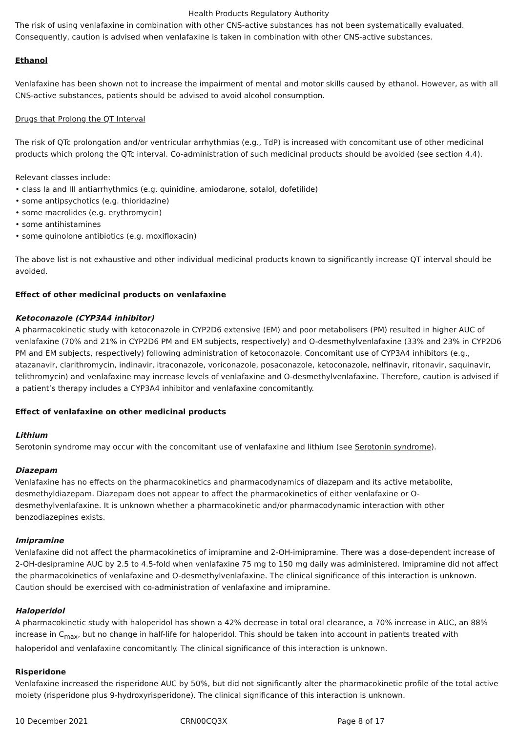Health Products Regulatory Authority
The risk of using venlafaxine in combination with other CNS-active substances has not been systematically evaluated. Consequently, caution is advised when venlafaxine is taken in combination with other CNS-active substances.
Ethanol
Venlafaxine has been shown not to increase the impairment of mental and motor skills caused by ethanol. However, as with all CNS-active substances, patients should be advised to avoid alcohol consumption.
Drugs that Prolong the QT Interval
The risk of QTc prolongation and/or ventricular arrhythmias (e.g., TdP) is increased with concomitant use of other medicinal products which prolong the QTc interval. Co-administration of such medicinal products should be avoided (see section 4.4).
Relevant classes include:
• class Ia and III antiarrhythmics (e.g. quinidine, amiodarone, sotalol, dofetilide)
• some antipsychotics (e.g. thioridazine)
• some macrolides (e.g. erythromycin)
• some antihistamines
• some quinolone antibiotics (e.g. moxifloxacin)
The above list is not exhaustive and other individual medicinal products known to significantly increase QT interval should be avoided.
Effect of other medicinal products on venlafaxine
Ketoconazole (CYP3A4 inhibitor)
A pharmacokinetic study with ketoconazole in CYP2D6 extensive (EM) and poor metabolisers (PM) resulted in higher AUC of venlafaxine (70% and 21% in CYP2D6 PM and EM subjects, respectively) and O-desmethylvenlafaxine (33% and 23% in CYP2D6 PM and EM subjects, respectively) following administration of ketoconazole. Concomitant use of CYP3A4 inhibitors (e.g., atazanavir, clarithromycin, indinavir, itraconazole, voriconazole, posaconazole, ketoconazole, nelfinavir, ritonavir, saquinavir, telithromycin) and venlafaxine may increase levels of venlafaxine and O-desmethylvenlafaxine. Therefore, caution is advised if a patient’s therapy includes a CYP3A4 inhibitor and venlafaxine concomitantly.
Effect of venlafaxine on other medicinal products
Lithium
Serotonin syndrome may occur with the concomitant use of venlafaxine and lithium (see Serotonin syndrome).
Diazepam
Venlafaxine has no effects on the pharmacokinetics and pharmacodynamics of diazepam and its active metabolite, desmethyldiazepam. Diazepam does not appear to affect the pharmacokinetics of either venlafaxine or O-desmethylvenlafaxine. It is unknown whether a pharmacokinetic and/or pharmacodynamic interaction with other benzodiazepines exists.
Imipramine
Venlafaxine did not affect the pharmacokinetics of imipramine and 2-OH-imipramine. There was a dose-dependent increase of 2-OH-desipramine AUC by 2.5 to 4.5-fold when venlafaxine 75 mg to 150 mg daily was administered. Imipramine did not affect the pharmacokinetics of venlafaxine and O-desmethylvenlafaxine. The clinical significance of this interaction is unknown. Caution should be exercised with co-administration of venlafaxine and imipramine.
Haloperidol
A pharmacokinetic study with haloperidol has shown a 42% decrease in total oral clearance, a 70% increase in AUC, an 88% increase in C<sub>max</sub>, but no change in half-life for haloperidol. This should be taken into account in patients treated with haloperidol and venlafaxine concomitantly. The clinical significance of this interaction is unknown.
Risperidone
Venlafaxine increased the risperidone AUC by 50%, but did not significantly alter the pharmacokinetic profile of the total active moiety (risperidone plus 9-hydroxyrisperidone). The clinical significance of this interaction is unknown.
10 December 2021 CRN00CQ3X Page 8 of 17